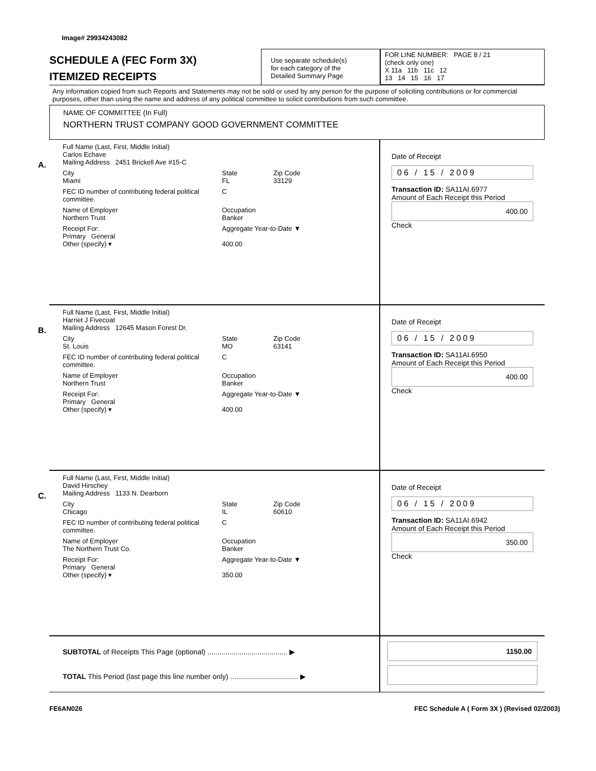Image# 29934243082
SCHEDULE A (FEC Form 3X)
ITEMIZED RECEIPTS
Use separate schedule(s)
for each category of the
Detailed Summary Page
FOR LINE NUMBER: PAGE 8 / 21
(check only one)
X 11a 11b 11c 12
13 14 15 16 17
Any information copied from such Reports and Statements may not be sold or used by any person for the purpose of soliciting contributions or for commercial purposes, other than using the name and address of any political committee to solicit contributions from such committee.
NAME OF COMMITTEE (In Full)
NORTHERN TRUST COMPANY GOOD GOVERNMENT COMMITTEE
A.
Full Name (Last, First, Middle Initial)
Carlos Echave
Mailing Address 2451 Brickell Ave #15-C
City
Miami State
FL Zip Code
33129
FEC ID number of contributing federal political committee. C
Name of Employer
Northern Trust Occupation
Banker
Receipt For:
Primary General
Other (specify) ▾ Aggregate Year-to-Date ▼
400.00
Date of Receipt
06 / 15 / 2009
Transaction ID: SA11AI.6977
Amount of Each Receipt this Period
400.00
Check
B.
Full Name (Last, First, Middle Initial)
Harriet J Fivecoat
Mailing Address 12645 Mason Forest Dr.
City
St. Louis State
MO Zip Code
63141
FEC ID number of contributing federal political committee. C
Name of Employer
Northern Trust Occupation
Banker
Receipt For:
Primary General
Other (specify) ▾ Aggregate Year-to-Date ▼
400.00
Date of Receipt
06 / 15 / 2009
Transaction ID: SA11AI.6950
Amount of Each Receipt this Period
400.00
Check
C.
Full Name (Last, First, Middle Initial)
David Hirschey
Mailing Address 1133 N. Dearborn
City
Chicago State
IL Zip Code
60610
FEC ID number of contributing federal political committee. C
Name of Employer
The Northern Trust Co. Occupation
Banker
Receipt For:
Primary General
Other (specify) ▾ Aggregate Year-to-Date ▼
350.00
Date of Receipt
06 / 15 / 2009
Transaction ID: SA11AI.6942
Amount of Each Receipt this Period
350.00
Check
SUBTOTAL of Receipts This Page (optional) ........................................ ▶
TOTAL This Period (last page this line number only) .................................. ▶
1150.00
FE6AN026 FEC Schedule A ( Form 3X ) (Revised 02/2003)